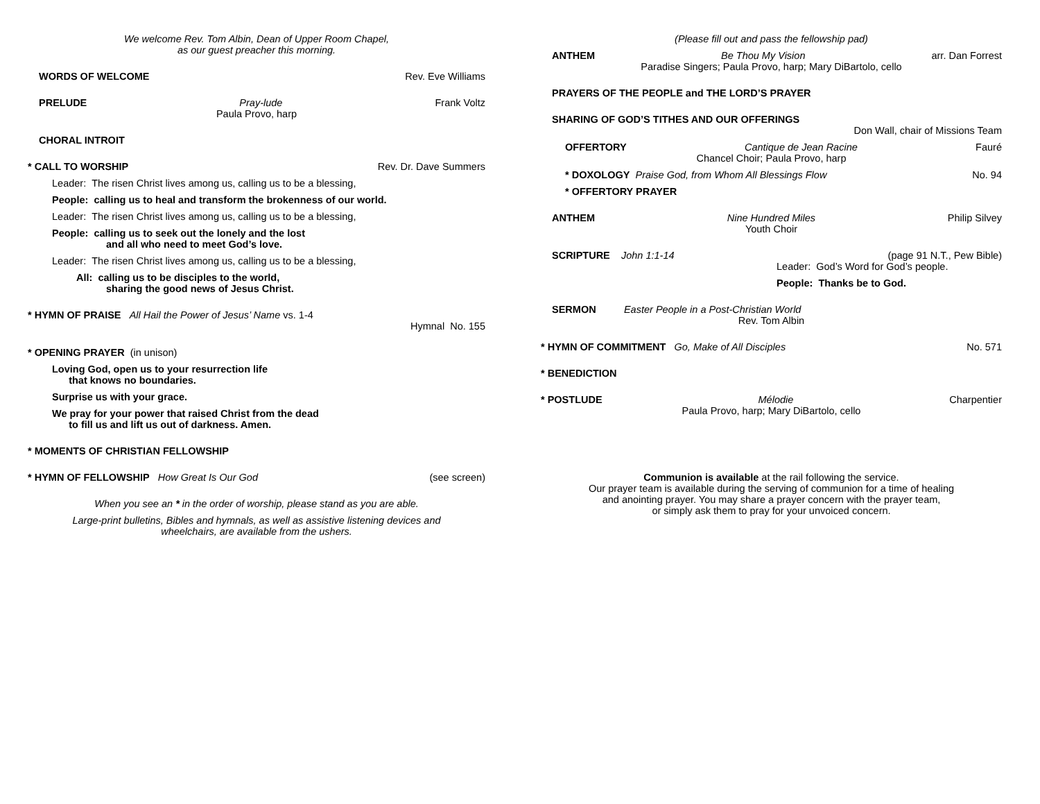We welcome Rev. Tom Albin, Dean of Upper Room Chapel,
as our guest preacher this morning.
WORDS OF WELCOME Rev. Eve Williams
PRELUDE Pray-lude Frank Voltz
Paula Provo, harp
CHORAL INTROIT
* CALL TO WORSHIP Rev. Dr. Dave Summers
Leader: The risen Christ lives among us, calling us to be a blessing,
People: calling us to heal and transform the brokenness of our world.
Leader: The risen Christ lives among us, calling us to be a blessing,
People: calling us to seek out the lonely and the lost
and all who need to meet God’s love.
Leader: The risen Christ lives among us, calling us to be a blessing,
All: calling us to be disciples to the world,
sharing the good news of Jesus Christ.
* HYMN OF PRAISE All Hail the Power of Jesus’ Name vs. 1-4
Hymnal No. 155
* OPENING PRAYER (in unison)
Loving God, open us to your resurrection life
that knows no boundaries.
Surprise us with your grace.
We pray for your power that raised Christ from the dead
to fill us and lift us out of darkness. Amen.
* MOMENTS OF CHRISTIAN FELLOWSHIP
* HYMN OF FELLOWSHIP How Great Is Our God (see screen)
When you see an * in the order of worship, please stand as you are able.
Large-print bulletins, Bibles and hymnals, as well as assistive listening devices and
wheelchairs, are available from the ushers.
(Please fill out and pass the fellowship pad)
ANTHEM Be Thou My Vision arr. Dan Forrest
Paradise Singers; Paula Provo, harp; Mary DiBartolo, cello
PRAYERS OF THE PEOPLE and THE LORD’S PRAYER
SHARING OF GOD’S TITHES AND OUR OFFERINGS
Don Wall, chair of Missions Team
OFFERTORY Cantique de Jean Racine Fauré
Chancel Choir; Paula Provo, harp
* DOXOLOGY Praise God, from Whom All Blessings Flow No. 94
* OFFERTORY PRAYER
ANTHEM Nine Hundred Miles Philip Silvey
Youth Choir
SCRIPTURE John 1:1-14 (page 91 N.T., Pew Bible)
Leader: God’s Word for God’s people.
People: Thanks be to God.
SERMON Easter People in a Post-Christian World
Rev. Tom Albin
* HYMN OF COMMITMENT Go, Make of All Disciples No. 571
* BENEDICTION
* POSTLUDE Mélodie Charpentier
Paula Provo, harp; Mary DiBartolo, cello
Communion is available at the rail following the service.
Our prayer team is available during the serving of communion for a time of healing
and anointing prayer. You may share a prayer concern with the prayer team,
or simply ask them to pray for your unvoiced concern.